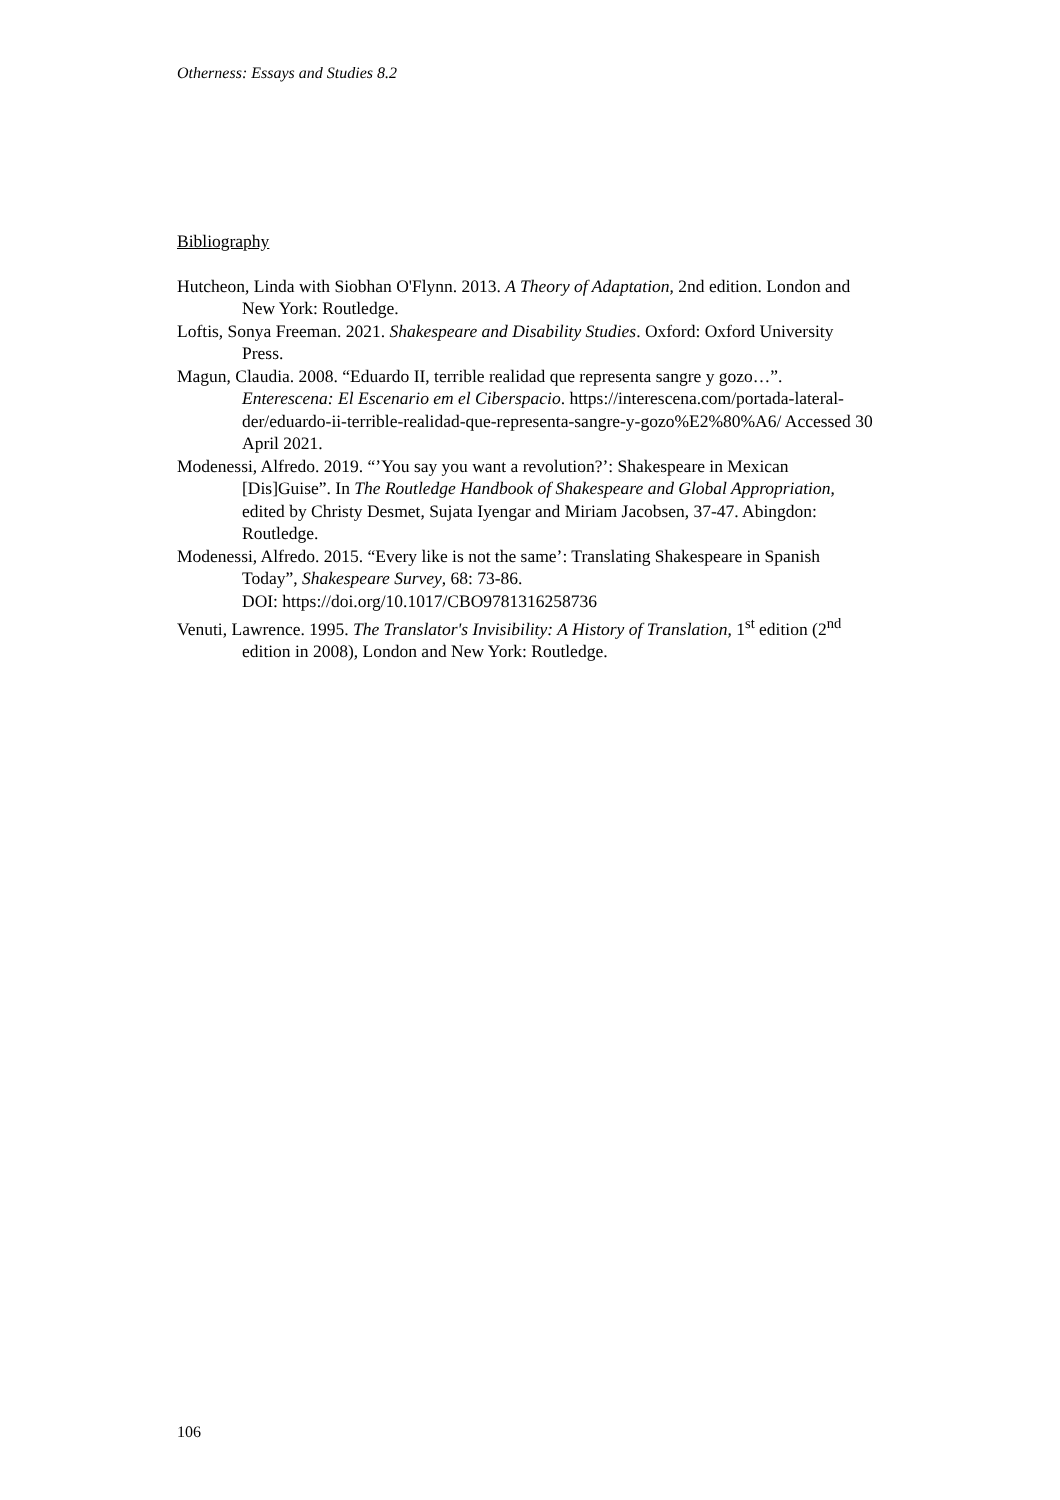Otherness: Essays and Studies 8.2
Bibliography
Hutcheon, Linda with Siobhan O'Flynn. 2013. A Theory of Adaptation, 2nd edition. London and New York: Routledge.
Loftis, Sonya Freeman. 2021. Shakespeare and Disability Studies. Oxford: Oxford University Press.
Magun, Claudia. 2008. “Eduardo II, terrible realidad que representa sangre y gozo…”. Enterescena: El Escenario em el Ciberspacio. https://interescena.com/portada-lateral-der/eduardo-ii-terrible-realidad-que-representa-sangre-y-gozo%E2%80%A6/ Accessed 30 April 2021.
Modenessi, Alfredo. 2019. “’You say you want a revolution?’: Shakespeare in Mexican [Dis]Guise”. In The Routledge Handbook of Shakespeare and Global Appropriation, edited by Christy Desmet, Sujata Iyengar and Miriam Jacobsen, 37-47. Abingdon: Routledge.
Modenessi, Alfredo. 2015. “Every like is not the same’: Translating Shakespeare in Spanish Today”, Shakespeare Survey, 68: 73-86.
DOI: https://doi.org/10.1017/CBO9781316258736
Venuti, Lawrence. 1995. The Translator's Invisibility: A History of Translation, 1<sup>st</sup> edition (2<sup>nd</sup> edition in 2008), London and New York: Routledge.
106